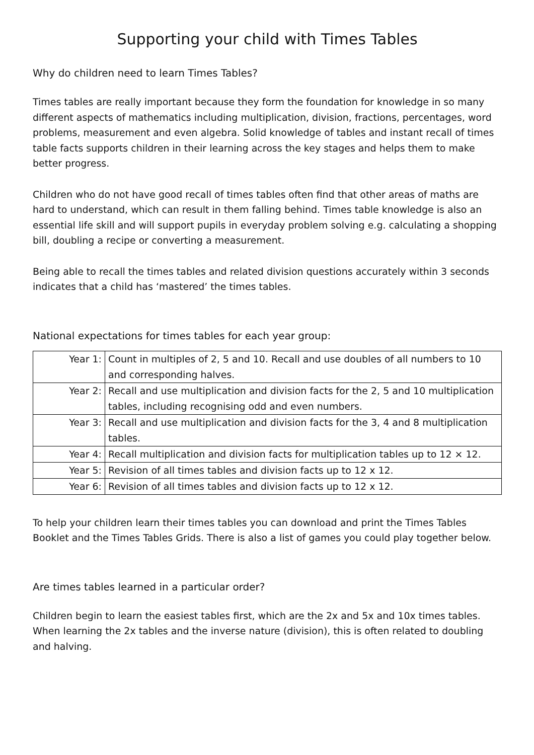Supporting your child with Times Tables
Why do children need to learn Times Tables?
Times tables are really important because they form the foundation for knowledge in so many different aspects of mathematics including multiplication, division, fractions, percentages, word problems, measurement and even algebra. Solid knowledge of tables and instant recall of times table facts supports children in their learning across the key stages and helps them to make better progress.
Children who do not have good recall of times tables often find that other areas of maths are hard to understand, which can result in them falling behind. Times table knowledge is also an essential life skill and will support pupils in everyday problem solving e.g. calculating a shopping bill, doubling a recipe or converting a measurement.
Being able to recall the times tables and related division questions accurately within 3 seconds indicates that a child has ‘mastered’ the times tables.
National expectations for times tables for each year group:
| Year 1: | Count in multiples of 2, 5 and 10. Recall and use doubles of all numbers to 10 and corresponding halves. |
| Year 2: | Recall and use multiplication and division facts for the 2, 5 and 10 multiplication tables, including recognising odd and even numbers. |
| Year 3: | Recall and use multiplication and division facts for the 3, 4 and 8 multiplication tables. |
| Year 4: | Recall multiplication and division facts for multiplication tables up to 12 × 12. |
| Year 5: | Revision of all times tables and division facts up to 12 x 12. |
| Year 6: | Revision of all times tables and division facts up to 12 x 12. |
To help your children learn their times tables you can download and print the Times Tables Booklet and the Times Tables Grids. There is also a list of games you could play together below.
Are times tables learned in a particular order?
Children begin to learn the easiest tables first, which are the 2x and 5x and 10x times tables. When learning the 2x tables and the inverse nature (division), this is often related to doubling and halving.